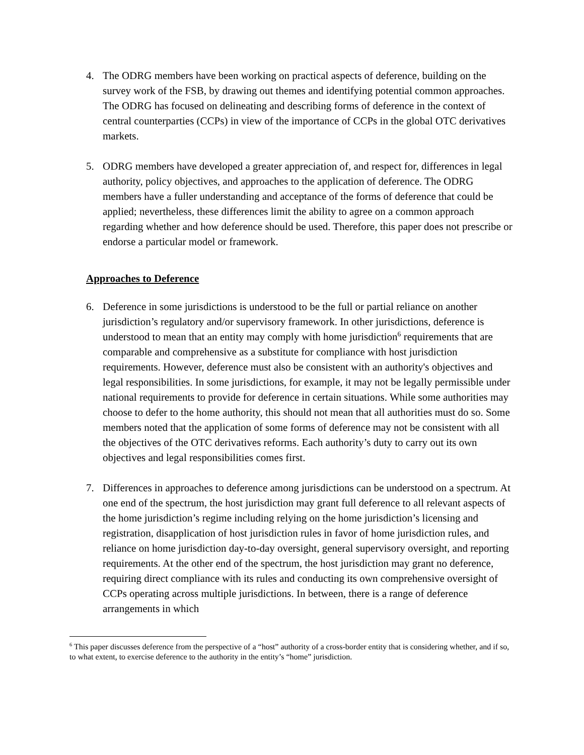4. The ODRG members have been working on practical aspects of deference, building on the survey work of the FSB, by drawing out themes and identifying potential common approaches. The ODRG has focused on delineating and describing forms of deference in the context of central counterparties (CCPs) in view of the importance of CCPs in the global OTC derivatives markets.
5. ODRG members have developed a greater appreciation of, and respect for, differences in legal authority, policy objectives, and approaches to the application of deference. The ODRG members have a fuller understanding and acceptance of the forms of deference that could be applied; nevertheless, these differences limit the ability to agree on a common approach regarding whether and how deference should be used. Therefore, this paper does not prescribe or endorse a particular model or framework.
Approaches to Deference
6. Deference in some jurisdictions is understood to be the full or partial reliance on another jurisdiction’s regulatory and/or supervisory framework. In other jurisdictions, deference is understood to mean that an entity may comply with home jurisdiction<sup>6</sup> requirements that are comparable and comprehensive as a substitute for compliance with host jurisdiction requirements. However, deference must also be consistent with an authority's objectives and legal responsibilities. In some jurisdictions, for example, it may not be legally permissible under national requirements to provide for deference in certain situations. While some authorities may choose to defer to the home authority, this should not mean that all authorities must do so. Some members noted that the application of some forms of deference may not be consistent with all the objectives of the OTC derivatives reforms. Each authority’s duty to carry out its own objectives and legal responsibilities comes first.
7. Differences in approaches to deference among jurisdictions can be understood on a spectrum. At one end of the spectrum, the host jurisdiction may grant full deference to all relevant aspects of the home jurisdiction’s regime including relying on the home jurisdiction’s licensing and registration, disapplication of host jurisdiction rules in favor of home jurisdiction rules, and reliance on home jurisdiction day-to-day oversight, general supervisory oversight, and reporting requirements. At the other end of the spectrum, the host jurisdiction may grant no deference, requiring direct compliance with its rules and conducting its own comprehensive oversight of CCPs operating across multiple jurisdictions. In between, there is a range of deference arrangements in which
<sup>6</sup> This paper discusses deference from the perspective of a “host” authority of a cross-border entity that is considering whether, and if so, to what extent, to exercise deference to the authority in the entity’s “home” jurisdiction.